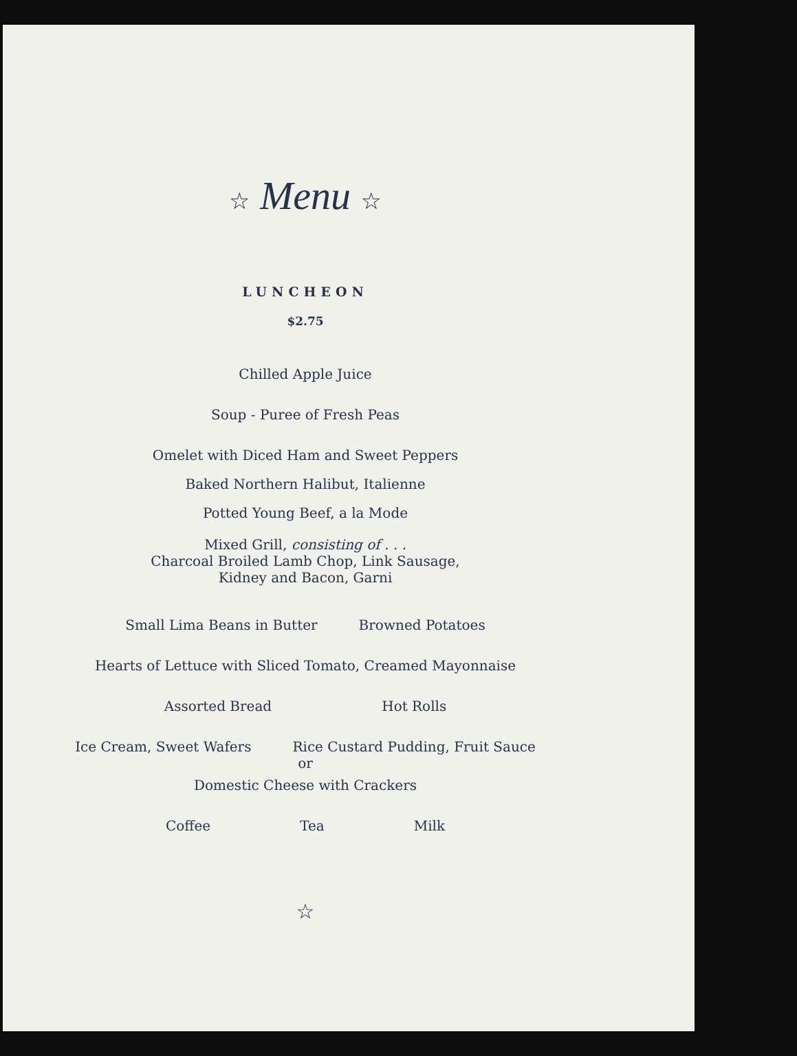☆ Menu ☆
LUNCHEON
$2.75
Chilled Apple Juice
Soup - Puree of Fresh Peas
Omelet with Diced Ham and Sweet Peppers
Baked Northern Halibut, Italienne
Potted Young Beef, a la Mode
Mixed Grill, consisting of . . .
Charcoal Broiled Lamb Chop, Link Sausage,
Kidney and Bacon, Garni
Small Lima Beans in Butter Browned Potatoes
Hearts of Lettuce with Sliced Tomato, Creamed Mayonnaise
Assorted Bread Hot Rolls
Ice Cream, Sweet Wafers Rice Custard Pudding, Fruit Sauce
or
Domestic Cheese with Crackers
Coffee Tea Milk
☆